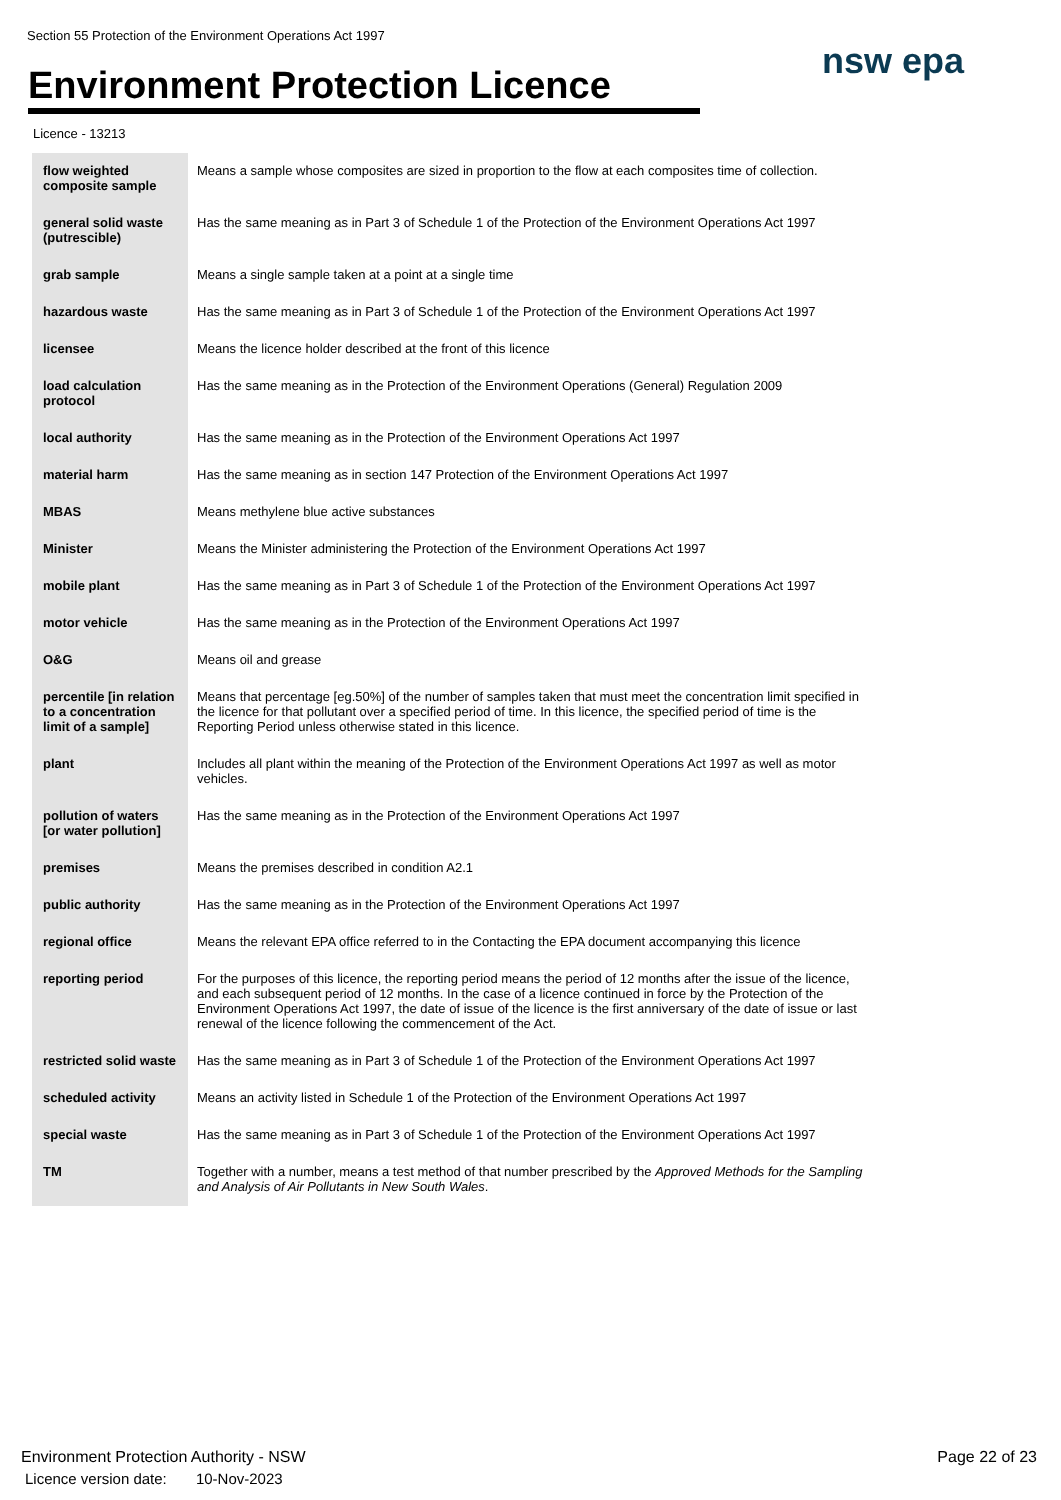Section 55 Protection of the Environment Operations Act 1997
Environment Protection Licence
nsw epa
Licence - 13213
| flow weighted composite sample | Means a sample whose composites are sized in proportion to the flow at each composites time of collection. |
| general solid waste (putrescible) | Has the same meaning as in Part 3 of Schedule 1 of the Protection of the Environment Operations Act 1997 |
| grab sample | Means a single sample taken at a point at a single time |
| hazardous waste | Has the same meaning as in Part 3 of Schedule 1 of the Protection of the Environment Operations Act 1997 |
| licensee | Means the licence holder described at the front of this licence |
| load calculation protocol | Has the same meaning as in the Protection of the Environment Operations (General) Regulation 2009 |
| local authority | Has the same meaning as in the Protection of the Environment Operations Act 1997 |
| material harm | Has the same meaning as in section 147 Protection of the Environment Operations Act 1997 |
| MBAS | Means methylene blue active substances |
| Minister | Means the Minister administering the Protection of the Environment Operations Act 1997 |
| mobile plant | Has the same meaning as in Part 3 of Schedule 1 of the Protection of the Environment Operations Act 1997 |
| motor vehicle | Has the same meaning as in the Protection of the Environment Operations Act 1997 |
| O&G | Means oil and grease |
| percentile [in relation to a concentration limit of a sample] | Means that percentage [eg.50%] of the number of samples taken that must meet the concentration limit specified in the licence for that pollutant over a specified period of time. In this licence, the specified period of time is the Reporting Period unless otherwise stated in this licence. |
| plant | Includes all plant within the meaning of the Protection of the Environment Operations Act 1997 as well as motor vehicles. |
| pollution of waters [or water pollution] | Has the same meaning as in the Protection of the Environment Operations Act 1997 |
| premises | Means the premises described in condition A2.1 |
| public authority | Has the same meaning as in the Protection of the Environment Operations Act 1997 |
| regional office | Means the relevant EPA office referred to in the Contacting the EPA document accompanying this licence |
| reporting period | For the purposes of this licence, the reporting period means the period of 12 months after the issue of the licence, and each subsequent period of 12 months. In the case of a licence continued in force by the Protection of the Environment Operations Act 1997, the date of issue of the licence is the first anniversary of the date of issue or last renewal of the licence following the commencement of the Act. |
| restricted solid waste | Has the same meaning as in Part 3 of Schedule 1 of the Protection of the Environment Operations Act 1997 |
| scheduled activity | Means an activity listed in Schedule 1 of the Protection of the Environment Operations Act 1997 |
| special waste | Has the same meaning as in Part 3 of Schedule 1 of the Protection of the Environment Operations Act 1997 |
| TM | Together with a number, means a test method of that number prescribed by the Approved Methods for the Sampling and Analysis of Air Pollutants in New South Wales . |
Environment Protection Authority - NSW
Licence version date: 10-Nov-2023
Page 22 of 23